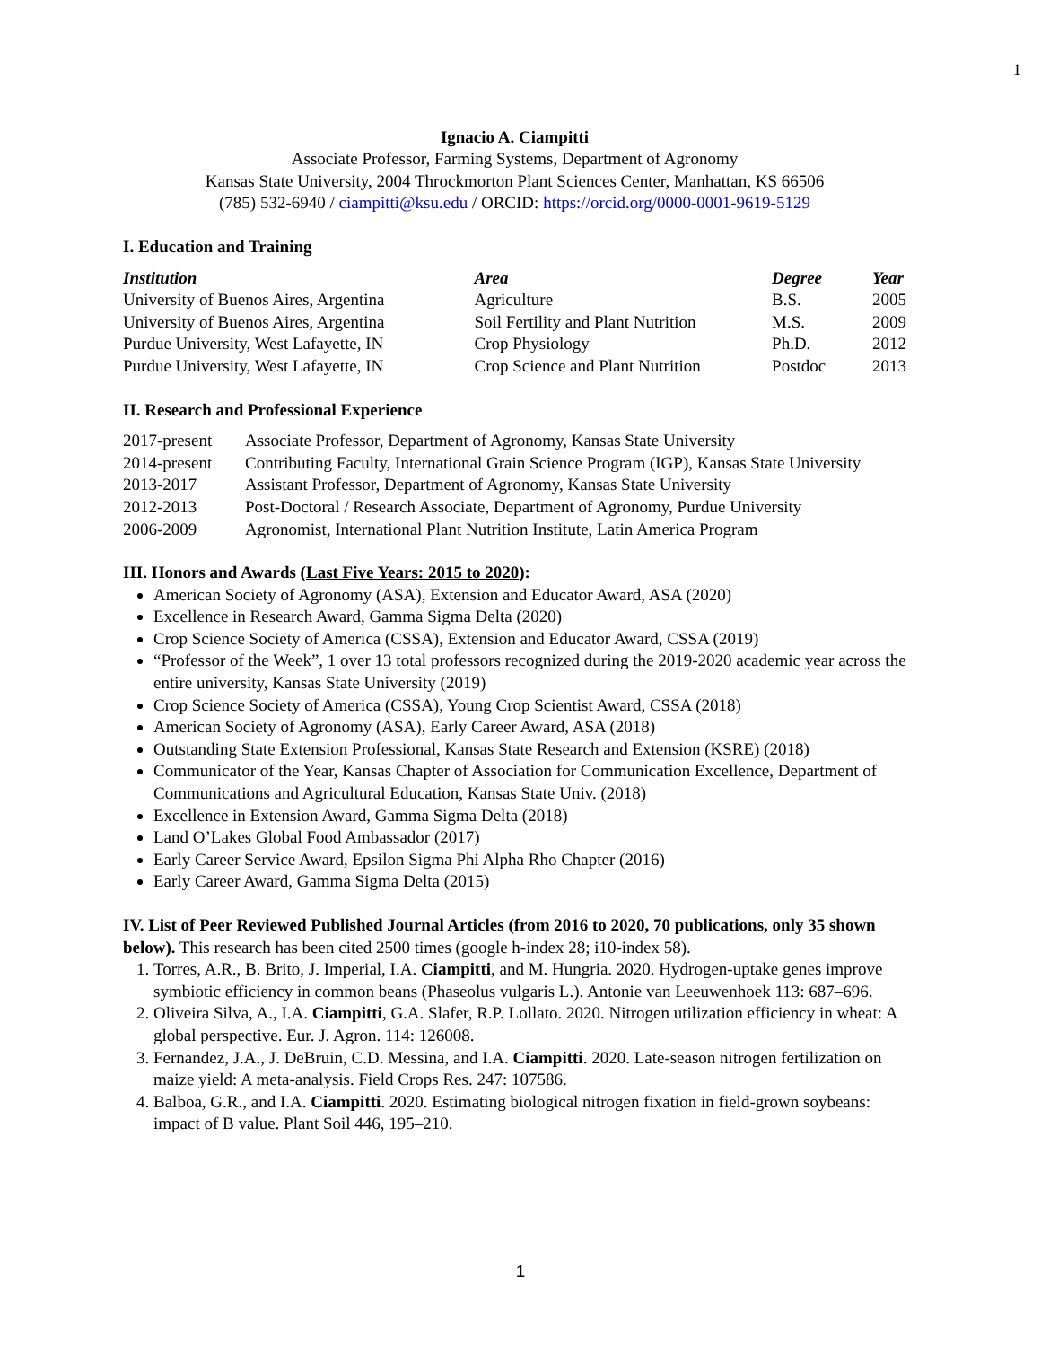1
Ignacio A. Ciampitti
Associate Professor, Farming Systems, Department of Agronomy
Kansas State University, 2004 Throckmorton Plant Sciences Center, Manhattan, KS 66506
(785) 532-6940 / ciampitti@ksu.edu / ORCID: https://orcid.org/0000-0001-9619-5129
I. Education and Training
| Institution | Area | Degree | Year |
| --- | --- | --- | --- |
| University of Buenos Aires, Argentina | Agriculture | B.S. | 2005 |
| University of Buenos Aires, Argentina | Soil Fertility and Plant Nutrition | M.S. | 2009 |
| Purdue University, West Lafayette, IN | Crop Physiology | Ph.D. | 2012 |
| Purdue University, West Lafayette, IN | Crop Science and Plant Nutrition | Postdoc | 2013 |
II. Research and Professional Experience
| 2017-present | Associate Professor, Department of Agronomy, Kansas State University |
| 2014-present | Contributing Faculty, International Grain Science Program (IGP), Kansas State University |
| 2013-2017 | Assistant Professor, Department of Agronomy, Kansas State University |
| 2012-2013 | Post-Doctoral / Research Associate, Department of Agronomy, Purdue University |
| 2006-2009 | Agronomist, International Plant Nutrition Institute, Latin America Program |
III. Honors and Awards (Last Five Years: 2015 to 2020):
American Society of Agronomy (ASA), Extension and Educator Award, ASA (2020)
Excellence in Research Award, Gamma Sigma Delta (2020)
Crop Science Society of America (CSSA), Extension and Educator Award, CSSA (2019)
“Professor of the Week”, 1 over 13 total professors recognized during the 2019-2020 academic year across the entire university, Kansas State University (2019)
Crop Science Society of America (CSSA), Young Crop Scientist Award, CSSA (2018)
American Society of Agronomy (ASA), Early Career Award, ASA (2018)
Outstanding State Extension Professional, Kansas State Research and Extension (KSRE) (2018)
Communicator of the Year, Kansas Chapter of Association for Communication Excellence, Department of Communications and Agricultural Education, Kansas State Univ. (2018)
Excellence in Extension Award, Gamma Sigma Delta (2018)
Land O’Lakes Global Food Ambassador (2017)
Early Career Service Award, Epsilon Sigma Phi Alpha Rho Chapter (2016)
Early Career Award, Gamma Sigma Delta (2015)
IV. List of Peer Reviewed Published Journal Articles (from 2016 to 2020, 70 publications, only 35 shown below). This research has been cited 2500 times (google h-index 28; i10-index 58).
1. Torres, A.R., B. Brito, J. Imperial, I.A. Ciampitti, and M. Hungria. 2020. Hydrogen-uptake genes improve symbiotic efficiency in common beans (Phaseolus vulgaris L.). Antonie van Leeuwenhoek 113: 687–696.
2. Oliveira Silva, A., I.A. Ciampitti, G.A. Slafer, R.P. Lollato. 2020. Nitrogen utilization efficiency in wheat: A global perspective. Eur. J. Agron. 114: 126008.
3. Fernandez, J.A., J. DeBruin, C.D. Messina, and I.A. Ciampitti. 2020. Late-season nitrogen fertilization on maize yield: A meta-analysis. Field Crops Res. 247: 107586.
4. Balboa, G.R., and I.A. Ciampitti. 2020. Estimating biological nitrogen fixation in field-grown soybeans: impact of B value. Plant Soil 446, 195–210.
1